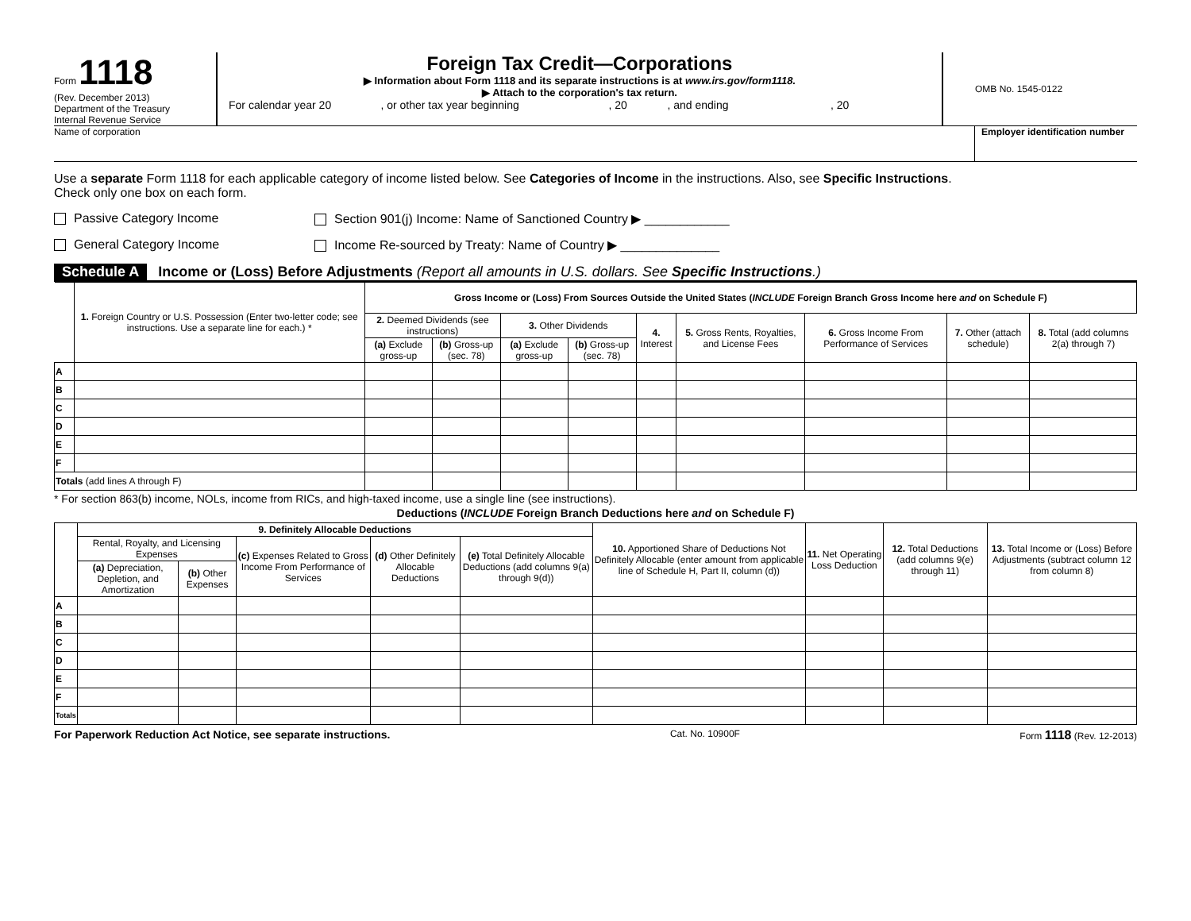Form 1118
(Rev. December 2013)
Department of the Treasury
Internal Revenue Service
Foreign Tax Credit—Corporations
▶ Information about Form 1118 and its separate instructions is at www.irs.gov/form1118.
▶ Attach to the corporation's tax return.
For calendar year 20 , or other tax year beginning , 20 , and ending , 20
OMB No. 1545-0122
Name of corporation Employer identification number
Use a separate Form 1118 for each applicable category of income listed below. See Categories of Income in the instructions. Also, see Specific Instructions.
Check only one box on each form.
Passive Category Income Section 901(j) Income: Name of Sanctioned Country ▶ ____________
General Category Income Income Re-sourced by Treaty: Name of Country ▶ ______________
Schedule A Income or (Loss) Before Adjustments (Report all amounts in U.S. dollars. See Specific Instructions.)
| | 1. Foreign Country or U.S. Possession (Enter two-letter code; see instructions. Use a separate line for each.) * | Gross Income or (Loss) From Sources Outside the United States ( INCLUDE Foreign Branch Gross Income here and on Schedule F) | | | | | | | | |
| --- | --- | --- | --- | --- | --- | --- | --- | --- | --- | --- |
| | | 2. Deemed Dividends (see instructions) | | 3. Other Dividends | | 4. Interest | 5. Gross Rents, Royalties, and License Fees | 6. Gross Income From Performance of Services | 7. Other (attach schedule) | 8. Total (add columns 2(a) through 7) |
| | | (a) Exclude gross-up | (b) Gross-up (sec. 78) | (a) Exclude gross-up | (b) Gross-up (sec. 78) | | | | | |
| A | | | | | | | | | | |
| B | | | | | | | | | | |
| C | | | | | | | | | | |
| D | | | | | | | | | | |
| E | | | | | | | | | | |
| F | | | | | | | | | | |
| Totals (add lines A through F) | | | | | | | | | | |
* For section 863(b) income, NOLs, income from RICs, and high-taxed income, use a single line (see instructions).
Deductions (INCLUDE Foreign Branch Deductions here and on Schedule F)
| | 9. Definitely Allocable Deductions | | | | | 10. Apportioned Share of Deductions Not Definitely Allocable (enter amount from applicable line of Schedule H, Part II, column (d)) | 11. Net Operating Loss Deduction | 12. Total Deductions (add columns 9(e) through 11) | 13. Total Income or (Loss) Before Adjustments (subtract column 12 from column 8) |
| --- | --- | --- | --- | --- | --- | --- | --- | --- | --- |
| | Rental, Royalty, and Licensing Expenses | | (c) Expenses Related to Gross Income From Performance of Services | (d) Other Definitely Allocable Deductions | (e) Total Definitely Allocable Deductions (add columns 9(a) through 9(d)) | | | | |
| | (a) Depreciation, Depletion, and Amortization | (b) Other Expenses | | | | | | | |
| A | | | | | | | | | |
| B | | | | | | | | | |
| C | | | | | | | | | |
| D | | | | | | | | | |
| E | | | | | | | | | |
| F | | | | | | | | | |
| Totals | | | | | | | | | |
For Paperwork Reduction Act Notice, see separate instructions. Cat. No. 10900F Form 1118 (Rev. 12-2013)